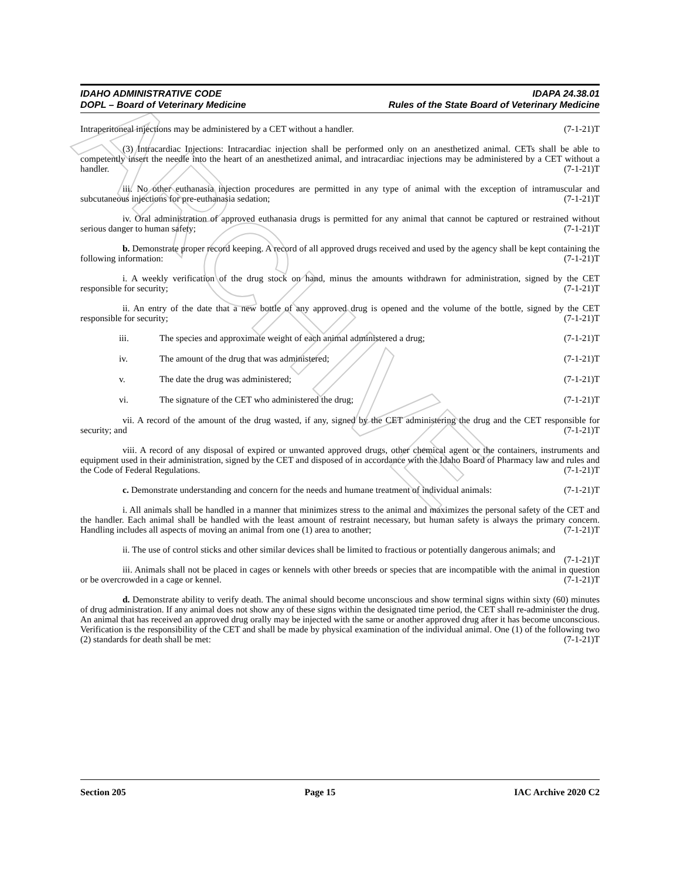ARCHIVE
IDAHO ADMINISTRATIVE CODE
DOPL – Board of Veterinary Medicine
IDAPA 24.38.01
Rules of the State Board of Veterinary Medicine
Intraperitoneal injections may be administered by a CET without a handler. (7-1-21)T
(3) Intracardiac Injections: Intracardiac injection shall be performed only on an anesthetized animal. CETs shall be able to competently insert the needle into the heart of an anesthetized animal, and intracardiac injections may be administered by a CET without a handler. (7-1-21)T
iii. No other euthanasia injection procedures are permitted in any type of animal with the exception of intramuscular and subcutaneous injections for pre-euthanasia sedation; (7-1-21)T
iv. Oral administration of approved euthanasia drugs is permitted for any animal that cannot be captured or restrained without serious danger to human safety; (7-1-21)T
b. Demonstrate proper record keeping. A record of all approved drugs received and used by the agency shall be kept containing the following information: (7-1-21)T
i. A weekly verification of the drug stock on hand, minus the amounts withdrawn for administration, signed by the CET responsible for security; (7-1-21)T
ii. An entry of the date that a new bottle of any approved drug is opened and the volume of the bottle, signed by the CET responsible for security; (7-1-21)T
iii. The species and approximate weight of each animal administered a drug; (7-1-21)T
iv. The amount of the drug that was administered; (7-1-21)T
v. The date the drug was administered; (7-1-21)T
vi. The signature of the CET who administered the drug; (7-1-21)T
vii. A record of the amount of the drug wasted, if any, signed by the CET administering the drug and the CET responsible for security; and (7-1-21)T
viii. A record of any disposal of expired or unwanted approved drugs, other chemical agent or the containers, instruments and equipment used in their administration, signed by the CET and disposed of in accordance with the Idaho Board of Pharmacy law and rules and the Code of Federal Regulations. (7-1-21)T
c. Demonstrate understanding and concern for the needs and humane treatment of individual animals: (7-1-21)T
i. All animals shall be handled in a manner that minimizes stress to the animal and maximizes the personal safety of the CET and the handler. Each animal shall be handled with the least amount of restraint necessary, but human safety is always the primary concern. Handling includes all aspects of moving an animal from one (1) area to another; (7-1-21)T
ii. The use of control sticks and other similar devices shall be limited to fractious or potentially dangerous animals; and (7-1-21)T
iii. Animals shall not be placed in cages or kennels with other breeds or species that are incompatible with the animal in question or be overcrowded in a cage or kennel. (7-1-21)T
d. Demonstrate ability to verify death. The animal should become unconscious and show terminal signs within sixty (60) minutes of drug administration. If any animal does not show any of these signs within the designated time period, the CET shall re-administer the drug. An animal that has received an approved drug orally may be injected with the same or another approved drug after it has become unconscious. Verification is the responsibility of the CET and shall be made by physical examination of the individual animal. One (1) of the following two (2) standards for death shall be met: (7-1-21)T
Section 205 Page 15 IAC Archive 2020 C2